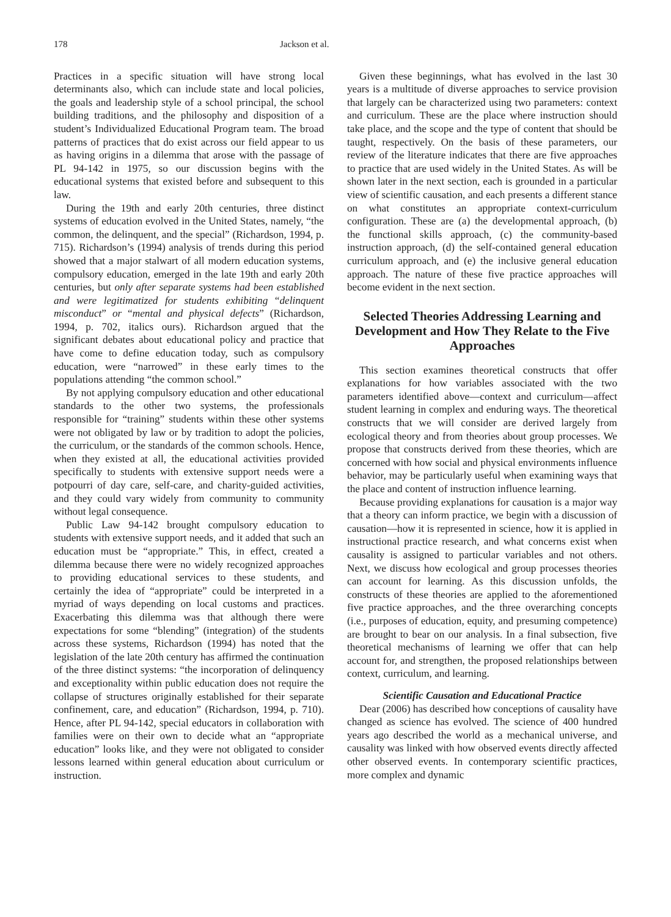178 Jackson et al.
Practices in a specific situation will have strong local determinants also, which can include state and local policies, the goals and leadership style of a school principal, the school building traditions, and the philosophy and disposition of a student’s Individualized Educational Program team. The broad patterns of practices that do exist across our field appear to us as having origins in a dilemma that arose with the passage of PL 94-142 in 1975, so our discussion begins with the educational systems that existed before and subsequent to this law.
During the 19th and early 20th centuries, three distinct systems of education evolved in the United States, namely, “the common, the delinquent, and the special” (Richardson, 1994, p. 715). Richardson’s (1994) analysis of trends during this period showed that a major stalwart of all modern education systems, compulsory education, emerged in the late 19th and early 20th centuries, but only after separate systems had been established and were legitimatized for students exhibiting “delinquent misconduct” or “mental and physical defects” (Richardson, 1994, p. 702, italics ours). Richardson argued that the significant debates about educational policy and practice that have come to define education today, such as compulsory education, were “narrowed” in these early times to the populations attending “the common school.”
By not applying compulsory education and other educational standards to the other two systems, the professionals responsible for “training” students within these other systems were not obligated by law or by tradition to adopt the policies, the curriculum, or the standards of the common schools. Hence, when they existed at all, the educational activities provided specifically to students with extensive support needs were a potpourri of day care, self-care, and charity-guided activities, and they could vary widely from community to community without legal consequence.
Public Law 94-142 brought compulsory education to students with extensive support needs, and it added that such an education must be “appropriate.” This, in effect, created a dilemma because there were no widely recognized approaches to providing educational services to these students, and certainly the idea of “appropriate” could be interpreted in a myriad of ways depending on local customs and practices. Exacerbating this dilemma was that although there were expectations for some “blending” (integration) of the students across these systems, Richardson (1994) has noted that the legislation of the late 20th century has affirmed the continuation of the three distinct systems: “the incorporation of delinquency and exceptionality within public education does not require the collapse of structures originally established for their separate confinement, care, and education” (Richardson, 1994, p. 710). Hence, after PL 94-142, special educators in collaboration with families were on their own to decide what an “appropriate education” looks like, and they were not obligated to consider lessons learned within general education about curriculum or instruction.
Given these beginnings, what has evolved in the last 30 years is a multitude of diverse approaches to service provision that largely can be characterized using two parameters: context and curriculum. These are the place where instruction should take place, and the scope and the type of content that should be taught, respectively. On the basis of these parameters, our review of the literature indicates that there are five approaches to practice that are used widely in the United States. As will be shown later in the next section, each is grounded in a particular view of scientific causation, and each presents a different stance on what constitutes an appropriate context-curriculum configuration. These are (a) the developmental approach, (b) the functional skills approach, (c) the community-based instruction approach, (d) the self-contained general education curriculum approach, and (e) the inclusive general education approach. The nature of these five practice approaches will become evident in the next section.
Selected Theories Addressing Learning and Development and How They Relate to the Five Approaches
This section examines theoretical constructs that offer explanations for how variables associated with the two parameters identified above—context and curriculum—affect student learning in complex and enduring ways. The theoretical constructs that we will consider are derived largely from ecological theory and from theories about group processes. We propose that constructs derived from these theories, which are concerned with how social and physical environments influence behavior, may be particularly useful when examining ways that the place and content of instruction influence learning.
Because providing explanations for causation is a major way that a theory can inform practice, we begin with a discussion of causation—how it is represented in science, how it is applied in instructional practice research, and what concerns exist when causality is assigned to particular variables and not others. Next, we discuss how ecological and group processes theories can account for learning. As this discussion unfolds, the constructs of these theories are applied to the aforementioned five practice approaches, and the three overarching concepts (i.e., purposes of education, equity, and presuming competence) are brought to bear on our analysis. In a final subsection, five theoretical mechanisms of learning we offer that can help account for, and strengthen, the proposed relationships between context, curriculum, and learning.
Scientific Causation and Educational Practice
Dear (2006) has described how conceptions of causality have changed as science has evolved. The science of 400 hundred years ago described the world as a mechanical universe, and causality was linked with how observed events directly affected other observed events. In contemporary scientific practices, more complex and dynamic